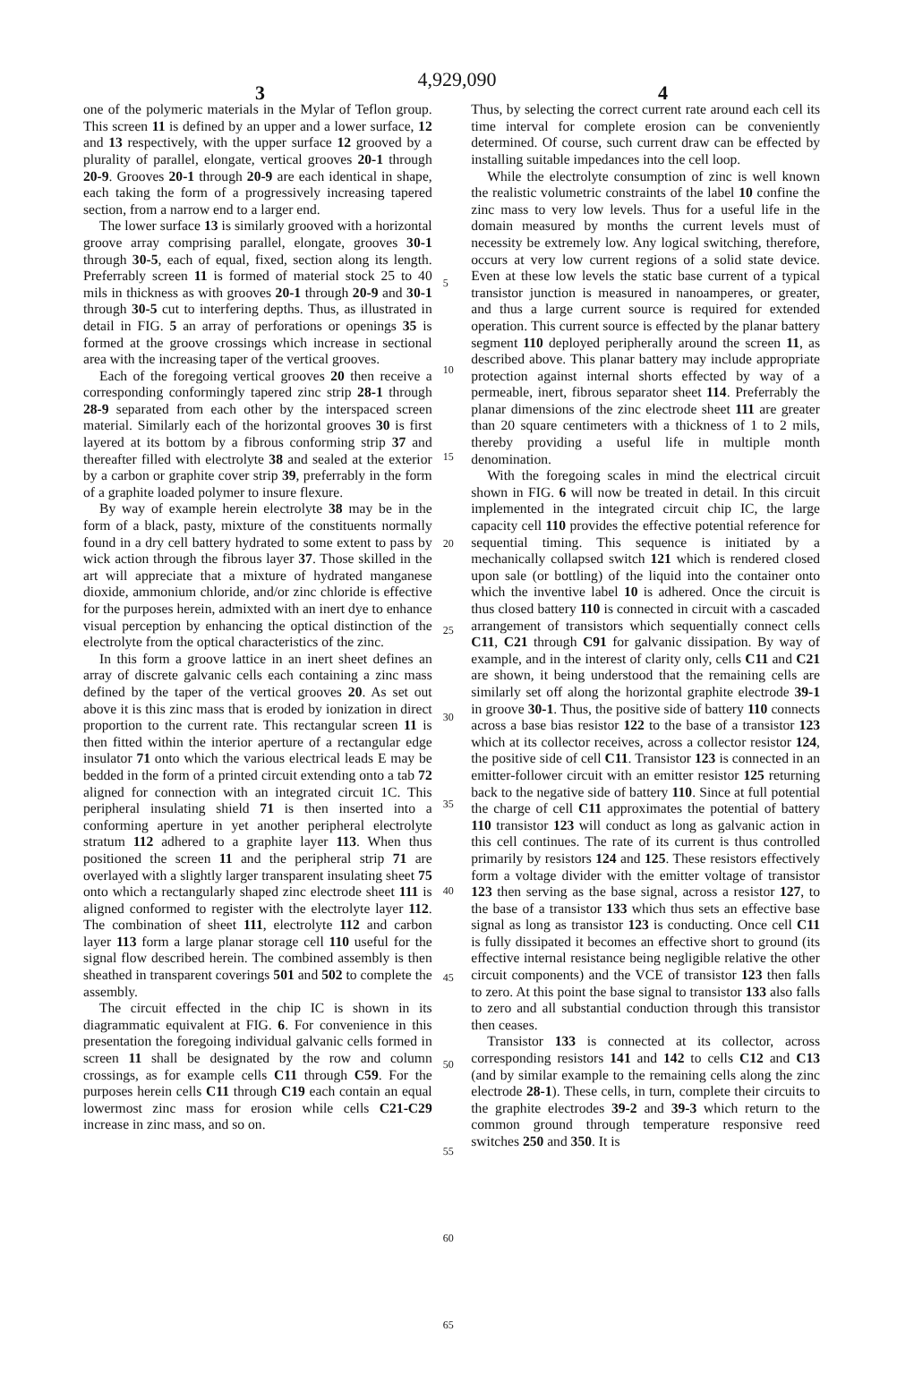4,929,090
3 4
one of the polymeric materials in the Mylar of Teflon group. This screen 11 is defined by an upper and a lower surface, 12 and 13 respectively, with the upper surface 12 grooved by a plurality of parallel, elongate, vertical grooves 20-1 through 20-9. Grooves 20-1 through 20-9 are each identical in shape, each taking the form of a progressively increasing tapered section, from a narrow end to a larger end.
The lower surface 13 is similarly grooved with a horizontal groove array comprising parallel, elongate, grooves 30-1 through 30-5, each of equal, fixed, section along its length. Preferrably screen 11 is formed of material stock 25 to 40 mils in thickness as with grooves 20-1 through 20-9 and 30-1 through 30-5 cut to interfering depths. Thus, as illustrated in detail in FIG. 5 an array of perforations or openings 35 is formed at the groove crossings which increase in sectional area with the increasing taper of the vertical grooves.
Each of the foregoing vertical grooves 20 then receive a corresponding conformingly tapered zinc strip 28-1 through 28-9 separated from each other by the interspaced screen material. Similarly each of the horizontal grooves 30 is first layered at its bottom by a fibrous conforming strip 37 and thereafter filled with electrolyte 38 and sealed at the exterior by a carbon or graphite cover strip 39, preferrably in the form of a graphite loaded polymer to insure flexure.
By way of example herein electrolyte 38 may be in the form of a black, pasty, mixture of the constituents normally found in a dry cell battery hydrated to some extent to pass by wick action through the fibrous layer 37. Those skilled in the art will appreciate that a mixture of hydrated manganese dioxide, ammonium chloride, and/or zinc chloride is effective for the purposes herein, admixted with an inert dye to enhance visual perception by enhancing the optical distinction of the electrolyte from the optical characteristics of the zinc.
In this form a groove lattice in an inert sheet defines an array of discrete galvanic cells each containing a zinc mass defined by the taper of the vertical grooves 20. As set out above it is this zinc mass that is eroded by ionization in direct proportion to the current rate. This rectangular screen 11 is then fitted within the interior aperture of a rectangular edge insulator 71 onto which the various electrical leads E may be bedded in the form of a printed circuit extending onto a tab 72 aligned for connection with an integrated circuit 1C. This peripheral insulating shield 71 is then inserted into a conforming aperture in yet another peripheral electrolyte stratum 112 adhered to a graphite layer 113. When thus positioned the screen 11 and the peripheral strip 71 are overlayed with a slightly larger transparent insulating sheet 75 onto which a rectangularly shaped zinc electrode sheet 111 is aligned conformed to register with the electrolyte layer 112. The combination of sheet 111, electrolyte 112 and carbon layer 113 form a large planar storage cell 110 useful for the signal flow described herein. The combined assembly is then sheathed in transparent coverings 501 and 502 to complete the assembly.
The circuit effected in the chip IC is shown in its diagrammatic equivalent at FIG. 6. For convenience in this presentation the foregoing individual galvanic cells formed in screen 11 shall be designated by the row and column crossings, as for example cells C11 through C59. For the purposes herein cells C11 through C19 each contain an equal lowermost zinc mass for erosion while cells C21-C29 increase in zinc mass, and so on.
5
10
15
20
25
30
35
40
45
50
55
60
65
Thus, by selecting the correct current rate around each cell its time interval for complete erosion can be conveniently determined. Of course, such current draw can be effected by installing suitable impedances into the cell loop.
While the electrolyte consumption of zinc is well known the realistic volumetric constraints of the label 10 confine the zinc mass to very low levels. Thus for a useful life in the domain measured by months the current levels must of necessity be extremely low. Any logical switching, therefore, occurs at very low current regions of a solid state device. Even at these low levels the static base current of a typical transistor junction is measured in nanoamperes, or greater, and thus a large current source is required for extended operation. This current source is effected by the planar battery segment 110 deployed peripherally around the screen 11, as described above. This planar battery may include appropriate protection against internal shorts effected by way of a permeable, inert, fibrous separator sheet 114. Preferrably the planar dimensions of the zinc electrode sheet 111 are greater than 20 square centimeters with a thickness of 1 to 2 mils, thereby providing a useful life in multiple month denomination.
With the foregoing scales in mind the electrical circuit shown in FIG. 6 will now be treated in detail. In this circuit implemented in the integrated circuit chip IC, the large capacity cell 110 provides the effective potential reference for sequential timing. This sequence is initiated by a mechanically collapsed switch 121 which is rendered closed upon sale (or bottling) of the liquid into the container onto which the inventive label 10 is adhered. Once the circuit is thus closed battery 110 is connected in circuit with a cascaded arrangement of transistors which sequentially connect cells C11, C21 through C91 for galvanic dissipation. By way of example, and in the interest of clarity only, cells C11 and C21 are shown, it being understood that the remaining cells are similarly set off along the horizontal graphite electrode 39-1 in groove 30-1. Thus, the positive side of battery 110 connects across a base bias resistor 122 to the base of a transistor 123 which at its collector receives, across a collector resistor 124, the positive side of cell C11. Transistor 123 is connected in an emitter-follower circuit with an emitter resistor 125 returning back to the negative side of battery 110. Since at full potential the charge of cell C11 approximates the potential of battery 110 transistor 123 will conduct as long as galvanic action in this cell continues. The rate of its current is thus controlled primarily by resistors 124 and 125. These resistors effectively form a voltage divider with the emitter voltage of transistor 123 then serving as the base signal, across a resistor 127, to the base of a transistor 133 which thus sets an effective base signal as long as transistor 123 is conducting. Once cell C11 is fully dissipated it becomes an effective short to ground (its effective internal resistance being negligible relative the other circuit components) and the VCE of transistor 123 then falls to zero. At this point the base signal to transistor 133 also falls to zero and all substantial conduction through this transistor then ceases.
Transistor 133 is connected at its collector, across corresponding resistors 141 and 142 to cells C12 and C13 (and by similar example to the remaining cells along the zinc electrode 28-1). These cells, in turn, complete their circuits to the graphite electrodes 39-2 and 39-3 which return to the common ground through temperature responsive reed switches 250 and 350. It is